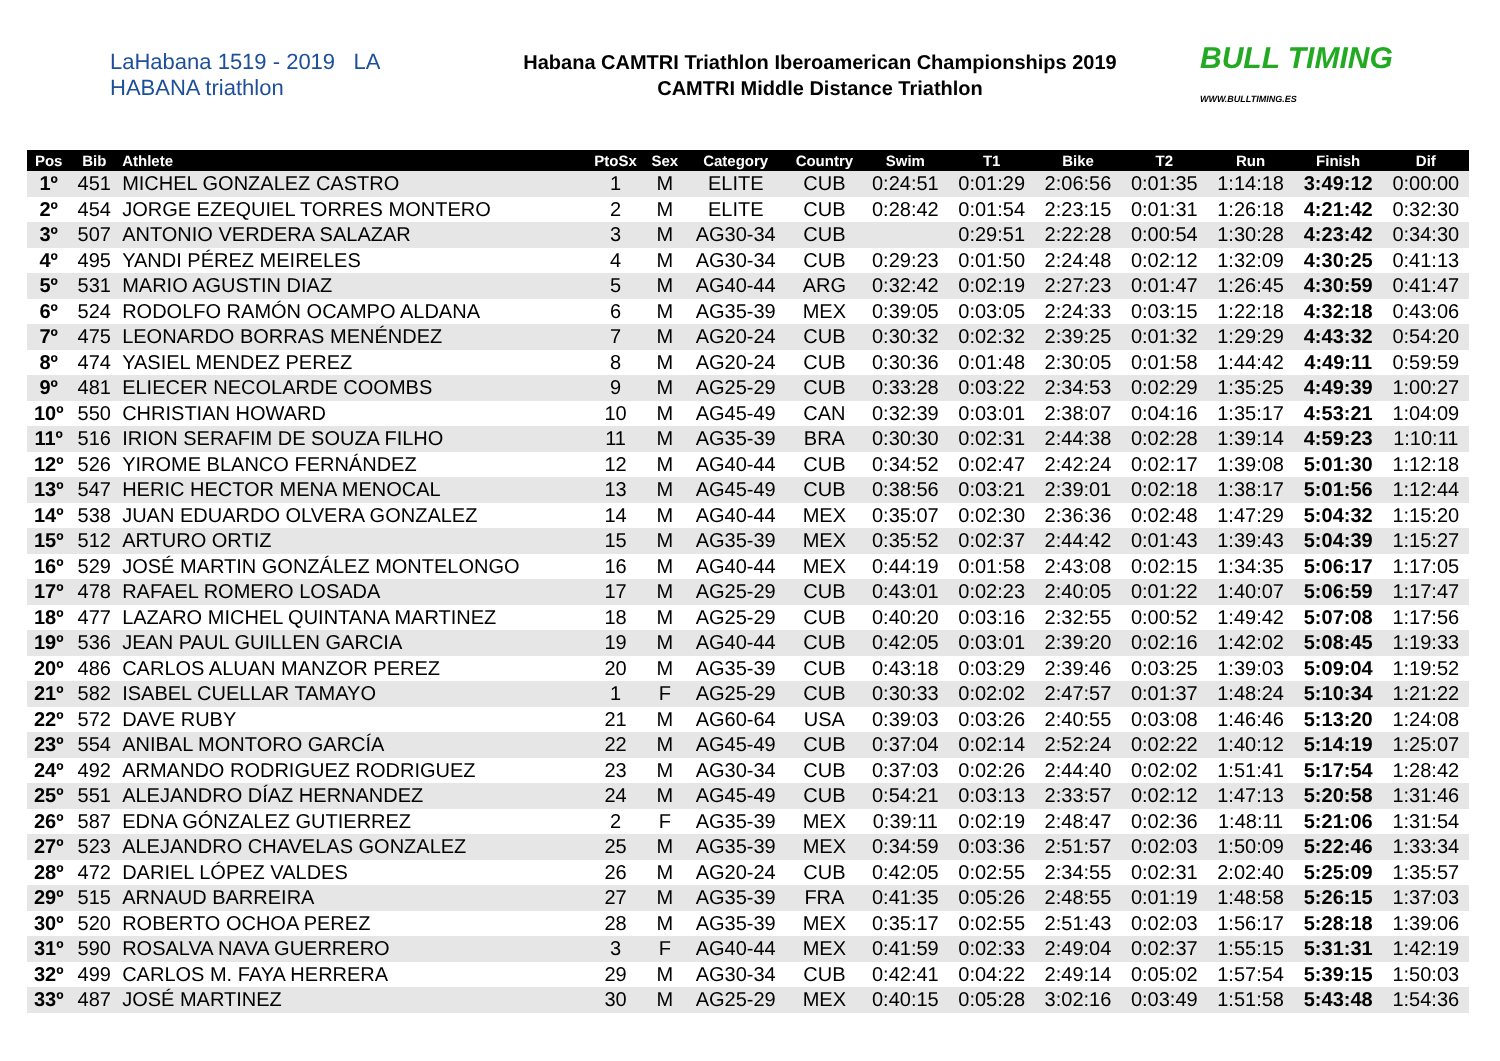LaHabana 1519 - 2019 LA HABANA triathlon
Habana CAMTRI Triathlon Iberoamerican Championships 2019
CAMTRI Middle Distance Triathlon
BULL TIMING
WWW.BULLTIMING.ES
| Pos | Bib | Athlete | PtoSx | Sex | Category | Country | Swim | T1 | Bike | T2 | Run | Finish | Dif |
| --- | --- | --- | --- | --- | --- | --- | --- | --- | --- | --- | --- | --- | --- |
| 1º | 451 | MICHEL GONZALEZ CASTRO | 1 | M | ELITE | CUB | 0:24:51 | 0:01:29 | 2:06:56 | 0:01:35 | 1:14:18 | 3:49:12 | 0:00:00 |
| 2º | 454 | JORGE EZEQUIEL TORRES MONTERO | 2 | M | ELITE | CUB | 0:28:42 | 0:01:54 | 2:23:15 | 0:01:31 | 1:26:18 | 4:21:42 | 0:32:30 |
| 3º | 507 | ANTONIO VERDERA SALAZAR | 3 | M | AG30-34 | CUB | | 0:29:51 | 2:22:28 | 0:00:54 | 1:30:28 | 4:23:42 | 0:34:30 |
| 4º | 495 | YANDI PÉREZ MEIRELES | 4 | M | AG30-34 | CUB | 0:29:23 | 0:01:50 | 2:24:48 | 0:02:12 | 1:32:09 | 4:30:25 | 0:41:13 |
| 5º | 531 | MARIO AGUSTIN DIAZ | 5 | M | AG40-44 | ARG | 0:32:42 | 0:02:19 | 2:27:23 | 0:01:47 | 1:26:45 | 4:30:59 | 0:41:47 |
| 6º | 524 | RODOLFO RAMÓN OCAMPO ALDANA | 6 | M | AG35-39 | MEX | 0:39:05 | 0:03:05 | 2:24:33 | 0:03:15 | 1:22:18 | 4:32:18 | 0:43:06 |
| 7º | 475 | LEONARDO BORRAS MENÉNDEZ | 7 | M | AG20-24 | CUB | 0:30:32 | 0:02:32 | 2:39:25 | 0:01:32 | 1:29:29 | 4:43:32 | 0:54:20 |
| 8º | 474 | YASIEL MENDEZ PEREZ | 8 | M | AG20-24 | CUB | 0:30:36 | 0:01:48 | 2:30:05 | 0:01:58 | 1:44:42 | 4:49:11 | 0:59:59 |
| 9º | 481 | ELIECER NECOLARDE COOMBS | 9 | M | AG25-29 | CUB | 0:33:28 | 0:03:22 | 2:34:53 | 0:02:29 | 1:35:25 | 4:49:39 | 1:00:27 |
| 10º | 550 | CHRISTIAN HOWARD | 10 | M | AG45-49 | CAN | 0:32:39 | 0:03:01 | 2:38:07 | 0:04:16 | 1:35:17 | 4:53:21 | 1:04:09 |
| 11º | 516 | IRION SERAFIM DE SOUZA FILHO | 11 | M | AG35-39 | BRA | 0:30:30 | 0:02:31 | 2:44:38 | 0:02:28 | 1:39:14 | 4:59:23 | 1:10:11 |
| 12º | 526 | YIROME BLANCO FERNÁNDEZ | 12 | M | AG40-44 | CUB | 0:34:52 | 0:02:47 | 2:42:24 | 0:02:17 | 1:39:08 | 5:01:30 | 1:12:18 |
| 13º | 547 | HERIC HECTOR MENA MENOCAL | 13 | M | AG45-49 | CUB | 0:38:56 | 0:03:21 | 2:39:01 | 0:02:18 | 1:38:17 | 5:01:56 | 1:12:44 |
| 14º | 538 | JUAN EDUARDO OLVERA GONZALEZ | 14 | M | AG40-44 | MEX | 0:35:07 | 0:02:30 | 2:36:36 | 0:02:48 | 1:47:29 | 5:04:32 | 1:15:20 |
| 15º | 512 | ARTURO ORTIZ | 15 | M | AG35-39 | MEX | 0:35:52 | 0:02:37 | 2:44:42 | 0:01:43 | 1:39:43 | 5:04:39 | 1:15:27 |
| 16º | 529 | JOSÉ MARTIN GONZÁLEZ MONTELONGO | 16 | M | AG40-44 | MEX | 0:44:19 | 0:01:58 | 2:43:08 | 0:02:15 | 1:34:35 | 5:06:17 | 1:17:05 |
| 17º | 478 | RAFAEL ROMERO LOSADA | 17 | M | AG25-29 | CUB | 0:43:01 | 0:02:23 | 2:40:05 | 0:01:22 | 1:40:07 | 5:06:59 | 1:17:47 |
| 18º | 477 | LAZARO MICHEL QUINTANA MARTINEZ | 18 | M | AG25-29 | CUB | 0:40:20 | 0:03:16 | 2:32:55 | 0:00:52 | 1:49:42 | 5:07:08 | 1:17:56 |
| 19º | 536 | JEAN PAUL GUILLEN GARCIA | 19 | M | AG40-44 | CUB | 0:42:05 | 0:03:01 | 2:39:20 | 0:02:16 | 1:42:02 | 5:08:45 | 1:19:33 |
| 20º | 486 | CARLOS ALUAN MANZOR PEREZ | 20 | M | AG35-39 | CUB | 0:43:18 | 0:03:29 | 2:39:46 | 0:03:25 | 1:39:03 | 5:09:04 | 1:19:52 |
| 21º | 582 | ISABEL CUELLAR TAMAYO | 1 | F | AG25-29 | CUB | 0:30:33 | 0:02:02 | 2:47:57 | 0:01:37 | 1:48:24 | 5:10:34 | 1:21:22 |
| 22º | 572 | DAVE RUBY | 21 | M | AG60-64 | USA | 0:39:03 | 0:03:26 | 2:40:55 | 0:03:08 | 1:46:46 | 5:13:20 | 1:24:08 |
| 23º | 554 | ANIBAL MONTORO GARCÍA | 22 | M | AG45-49 | CUB | 0:37:04 | 0:02:14 | 2:52:24 | 0:02:22 | 1:40:12 | 5:14:19 | 1:25:07 |
| 24º | 492 | ARMANDO RODRIGUEZ RODRIGUEZ | 23 | M | AG30-34 | CUB | 0:37:03 | 0:02:26 | 2:44:40 | 0:02:02 | 1:51:41 | 5:17:54 | 1:28:42 |
| 25º | 551 | ALEJANDRO DÍAZ HERNANDEZ | 24 | M | AG45-49 | CUB | 0:54:21 | 0:03:13 | 2:33:57 | 0:02:12 | 1:47:13 | 5:20:58 | 1:31:46 |
| 26º | 587 | EDNA GÓNZALEZ GUTIERREZ | 2 | F | AG35-39 | MEX | 0:39:11 | 0:02:19 | 2:48:47 | 0:02:36 | 1:48:11 | 5:21:06 | 1:31:54 |
| 27º | 523 | ALEJANDRO CHAVELAS GONZALEZ | 25 | M | AG35-39 | MEX | 0:34:59 | 0:03:36 | 2:51:57 | 0:02:03 | 1:50:09 | 5:22:46 | 1:33:34 |
| 28º | 472 | DARIEL LÓPEZ VALDES | 26 | M | AG20-24 | CUB | 0:42:05 | 0:02:55 | 2:34:55 | 0:02:31 | 2:02:40 | 5:25:09 | 1:35:57 |
| 29º | 515 | ARNAUD BARREIRA | 27 | M | AG35-39 | FRA | 0:41:35 | 0:05:26 | 2:48:55 | 0:01:19 | 1:48:58 | 5:26:15 | 1:37:03 |
| 30º | 520 | ROBERTO OCHOA PEREZ | 28 | M | AG35-39 | MEX | 0:35:17 | 0:02:55 | 2:51:43 | 0:02:03 | 1:56:17 | 5:28:18 | 1:39:06 |
| 31º | 590 | ROSALVA NAVA GUERRERO | 3 | F | AG40-44 | MEX | 0:41:59 | 0:02:33 | 2:49:04 | 0:02:37 | 1:55:15 | 5:31:31 | 1:42:19 |
| 32º | 499 | CARLOS M. FAYA HERRERA | 29 | M | AG30-34 | CUB | 0:42:41 | 0:04:22 | 2:49:14 | 0:05:02 | 1:57:54 | 5:39:15 | 1:50:03 |
| 33º | 487 | JOSÉ MARTINEZ | 30 | M | AG25-29 | MEX | 0:40:15 | 0:05:28 | 3:02:16 | 0:03:49 | 1:51:58 | 5:43:48 | 1:54:36 |